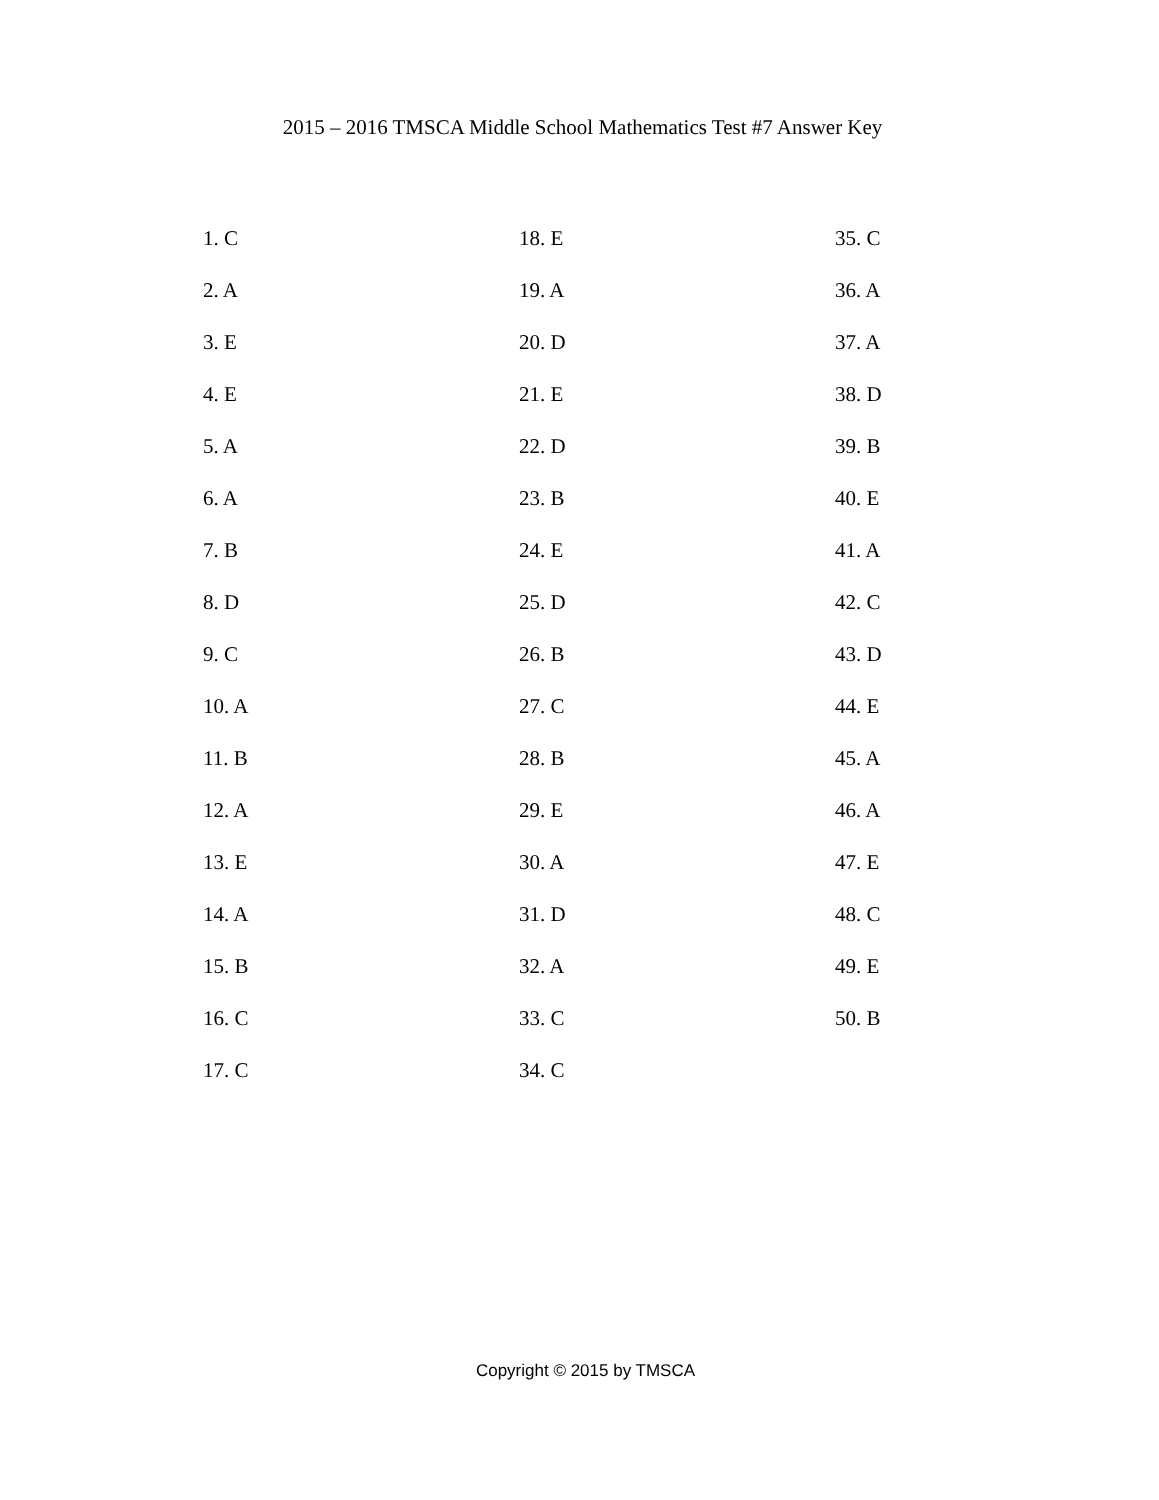2015 – 2016 TMSCA Middle School Mathematics Test #7 Answer Key
1. C
2. A
3. E
4. E
5. A
6. A
7. B
8. D
9. C
10. A
11. B
12. A
13. E
14. A
15. B
16. C
17. C
18. E
19. A
20. D
21. E
22. D
23. B
24. E
25. D
26. B
27. C
28. B
29. E
30. A
31. D
32. A
33. C
34. C
35. C
36. A
37. A
38. D
39. B
40. E
41. A
42. C
43. D
44. E
45. A
46. A
47. E
48. C
49. E
50. B
Copyright © 2015 by TMSCA